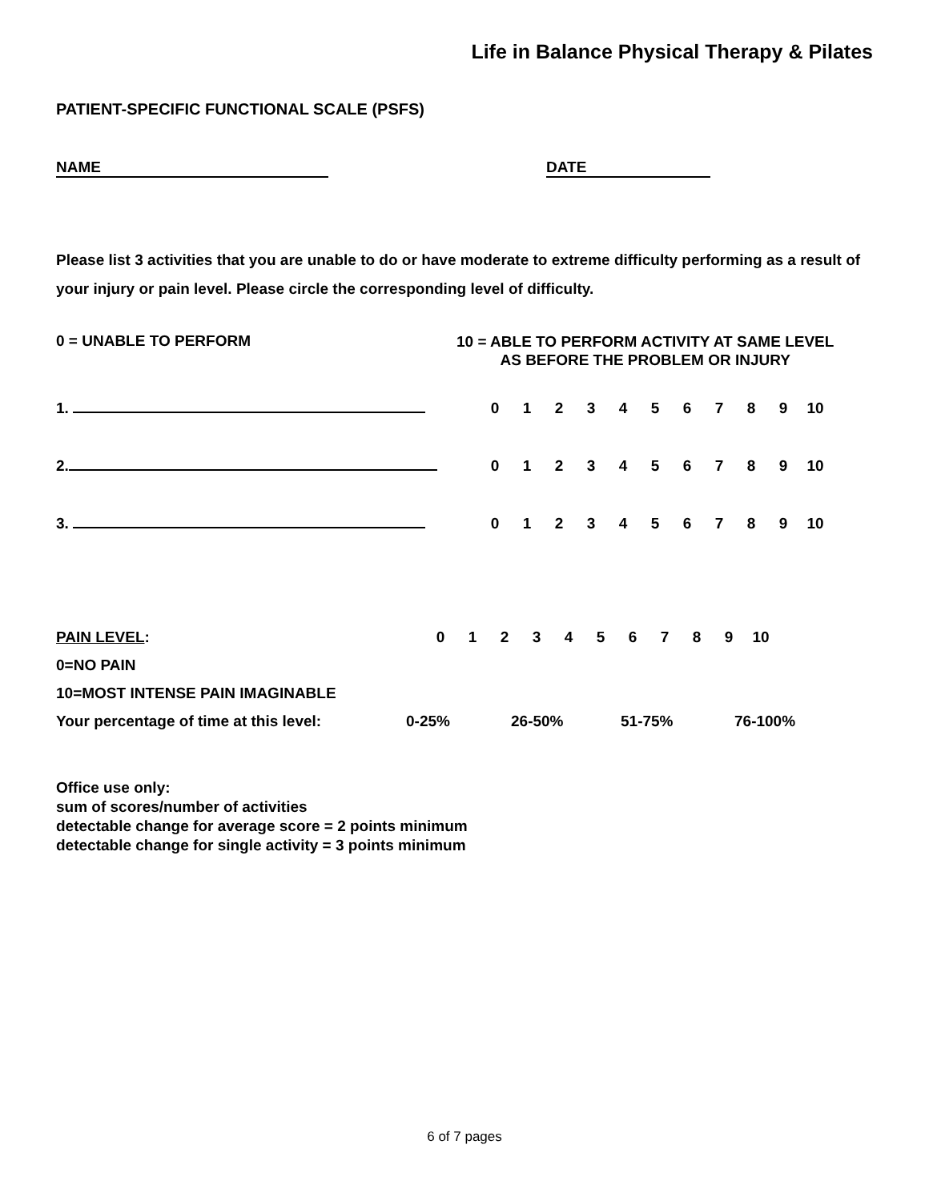Life in Balance Physical Therapy & Pilates
PATIENT-SPECIFIC FUNCTIONAL SCALE (PSFS)
NAME DATE
Please list 3 activities that you are unable to do or have moderate to extreme difficulty performing as a result of your injury or pain level. Please circle the corresponding level of difficulty.
0 = UNABLE TO PERFORM
10 = ABLE TO PERFORM ACTIVITY AT SAME LEVEL
AS BEFORE THE PROBLEM OR INJURY
1.
0123456789 10
2.
0123456789 10
3.
0123456789 10
PAIN LEVEL: 0123456789 10
0=NO PAIN
10=MOST INTENSE PAIN IMAGINABLE
Your percentage of time at this level: 0-25% 26-50% 51-75% 76-100%
Office use only:
sum of scores/number of activities
detectable change for average score = 2 points minimum
detectable change for single activity = 3 points minimum
6 of 7 pages